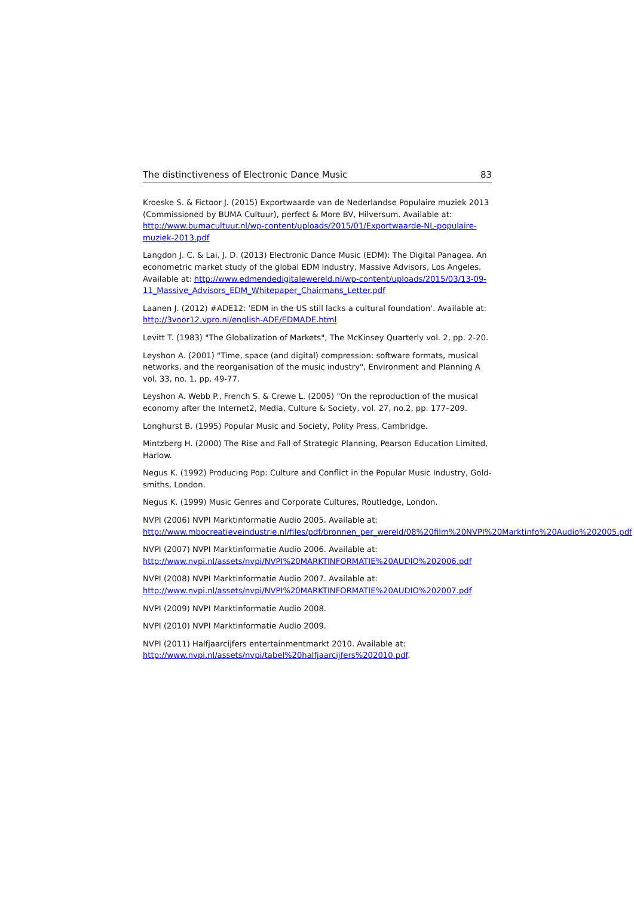The distinctiveness of Electronic Dance Music 83
Kroeske S. & Fictoor J. (2015) Exportwaarde van de Nederlandse Populaire muziek 2013 (Commissioned by BUMA Cultuur), perfect & More BV, Hilversum. Available at: http://www.bumacultuur.nl/wp-content/uploads/2015/01/Exportwaarde-NL-populaire-muziek-2013.pdf
Langdon J. C. & Lai, J. D. (2013) Electronic Dance Music (EDM): The Digital Panagea. An econometric market study of the global EDM Industry, Massive Advisors, Los Angeles. Available at: http://www.edmendedigitalewereld.nl/wp-content/uploads/2015/03/13-09-11_Massive_Advisors_EDM_Whitepaper_Chairmans_Letter.pdf
Laanen J. (2012) #ADE12: 'EDM in the US still lacks a cultural foundation'. Available at: http://3voor12.vpro.nl/english-ADE/EDMADE.html
Levitt T. (1983) "The Globalization of Markets", The McKinsey Quarterly vol. 2, pp. 2-20.
Leyshon A. (2001) "Time, space (and digital) compression: software formats, musical networks, and the reorganisation of the music industry", Environment and Planning A vol. 33, no. 1, pp. 49-77.
Leyshon A. Webb P., French S. & Crewe L. (2005) "On the reproduction of the musical economy after the Internet2, Media, Culture & Society, vol. 27, no.2, pp. 177–209.
Longhurst B. (1995) Popular Music and Society, Polity Press, Cambridge.
Mintzberg H. (2000) The Rise and Fall of Strategic Planning, Pearson Education Limited, Harlow.
Negus K. (1992) Producing Pop: Culture and Conflict in the Popular Music Industry, Gold-smiths, London.
Negus K. (1999) Music Genres and Corporate Cultures, Routledge, London.
NVPI (2006) NVPI Marktinformatie Audio 2005. Available at: http://www.mbocreatieveindustrie.nl/files/pdf/bronnen_per_wereld/08%20film%20NVPI%20Marktinfo%20Audio%202005.pdf
NVPI (2007) NVPI Marktinformatie Audio 2006. Available at: http://www.nvpi.nl/assets/nvpi/NVPI%20MARKTINFORMATIE%20AUDIO%202006.pdf
NVPI (2008) NVPI Marktinformatie Audio 2007. Available at: http://www.nvpi.nl/assets/nvpi/NVPI%20MARKTINFORMATIE%20AUDIO%202007.pdf
NVPI (2009) NVPI Marktinformatie Audio 2008.
NVPI (2010) NVPI Marktinformatie Audio 2009.
NVPI (2011) Halfjaarcijfers entertainmentmarkt 2010. Available at: http://www.nvpi.nl/assets/nvpi/tabel%20halfjaarcijfers%202010.pdf.